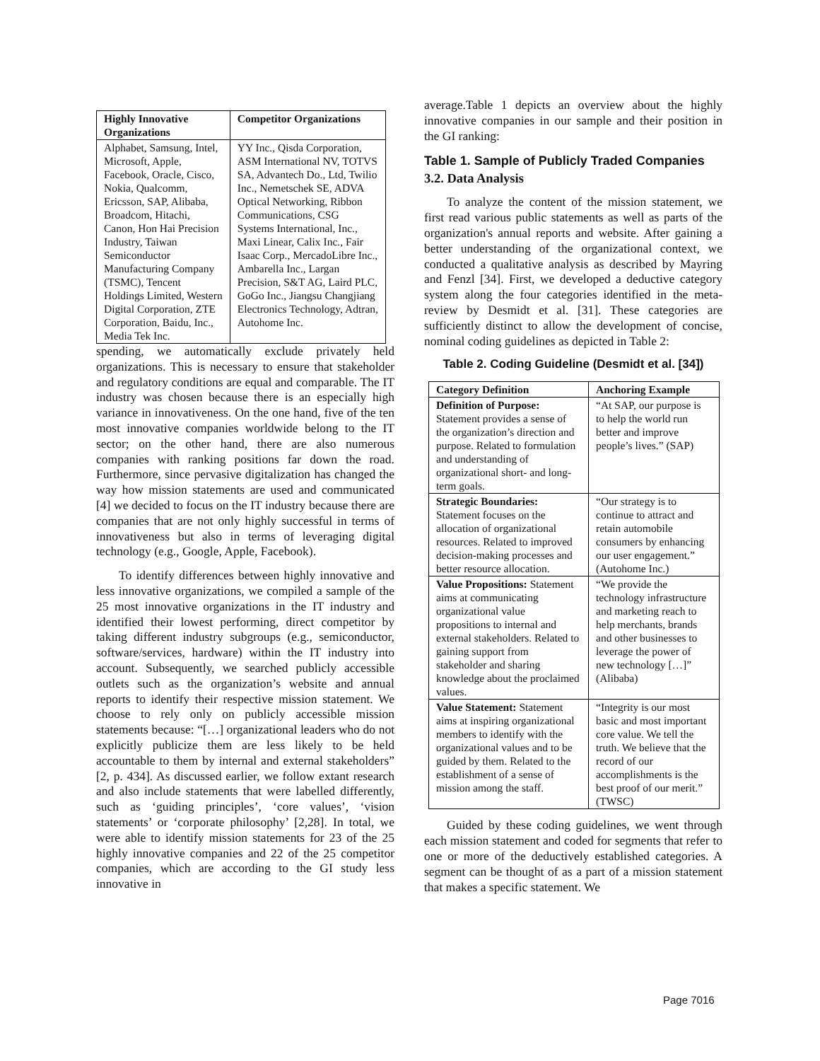| Highly Innovative Organizations | Competitor Organizations |
| --- | --- |
| Alphabet, Samsung, Intel, Microsoft, Apple, Facebook, Oracle, Cisco, Nokia, Qualcomm, Ericsson, SAP, Alibaba, Broadcom, Hitachi, Canon, Hon Hai Precision Industry, Taiwan Semiconductor Manufacturing Company (TSMC), Tencent Holdings Limited, Western Digital Corporation, ZTE Corporation, Baidu, Inc., Media Tek Inc. | YY Inc., Qisda Corporation, ASM International NV, TOTVS SA, Advantech Do., Ltd, Twilio Inc., Nemetschek SE, ADVA Optical Networking, Ribbon Communications, CSG Systems International, Inc., Maxi Linear, Calix Inc., Fair Isaac Corp., MercadoLibre Inc., Ambarella Inc., Largan Precision, S&T AG, Laird PLC, GoGo Inc., Jiangsu Changjiang Electronics Technology, Adtran, Autohome Inc. |
spending, we automatically exclude privately held organizations. This is necessary to ensure that stakeholder and regulatory conditions are equal and comparable. The IT industry was chosen because there is an especially high variance in innovativeness. On the one hand, five of the ten most innovative companies worldwide belong to the IT sector; on the other hand, there are also numerous companies with ranking positions far down the road. Furthermore, since pervasive digitalization has changed the way how mission statements are used and communicated [4] we decided to focus on the IT industry because there are companies that are not only highly successful in terms of innovativeness but also in terms of leveraging digital technology (e.g., Google, Apple, Facebook).
To identify differences between highly innovative and less innovative organizations, we compiled a sample of the 25 most innovative organizations in the IT industry and identified their lowest performing, direct competitor by taking different industry subgroups (e.g., semiconductor, software/services, hardware) within the IT industry into account. Subsequently, we searched publicly accessible outlets such as the organization’s website and annual reports to identify their respective mission statement. We choose to rely only on publicly accessible mission statements because: “[…] organizational leaders who do not explicitly publicize them are less likely to be held accountable to them by internal and external stakeholders” [2, p. 434]. As discussed earlier, we follow extant research and also include statements that were labelled differently, such as ‘guiding principles’, ‘core values’, ‘vision statements’ or ‘corporate philosophy’ [2,28]. In total, we were able to identify mission statements for 23 of the 25 highly innovative companies and 22 of the 25 competitor companies, which are according to the GI study less innovative in
average.Table 1 depicts an overview about the highly innovative companies in our sample and their position in the GI ranking:
Table 1. Sample of Publicly Traded Companies
3.2. Data Analysis
To analyze the content of the mission statement, we first read various public statements as well as parts of the organization's annual reports and website. After gaining a better understanding of the organizational context, we conducted a qualitative analysis as described by Mayring and Fenzl [34]. First, we developed a deductive category system along the four categories identified in the meta-review by Desmidt et al. [31]. These categories are sufficiently distinct to allow the development of concise, nominal coding guidelines as depicted in Table 2:
Table 2. Coding Guideline (Desmidt et al. [34])
| Category Definition | Anchoring Example |
| --- | --- |
| Definition of Purpose: Statement provides a sense of the organization’s direction and purpose. Related to formulation and understanding of organizational short- and long-term goals. | “At SAP, our purpose is to help the world run better and improve people’s lives.” (SAP) |
| Strategic Boundaries: Statement focuses on the allocation of organizational resources. Related to improved decision-making processes and better resource allocation. | “Our strategy is to continue to attract and retain automobile consumers by enhancing our user engagement.” (Autohome Inc.) |
| Value Propositions: Statement aims at communicating organizational value propositions to internal and external stakeholders. Related to gaining support from stakeholder and sharing knowledge about the proclaimed values. | “We provide the technology infrastructure and marketing reach to help merchants, brands and other businesses to leverage the power of new technology […]” (Alibaba) |
| Value Statement: Statement aims at inspiring organizational members to identify with the organizational values and to be guided by them. Related to the establishment of a sense of mission among the staff. | “Integrity is our most basic and most important core value. We tell the truth. We believe that the record of our accomplishments is the best proof of our merit.” (TWSC) |
Guided by these coding guidelines, we went through each mission statement and coded for segments that refer to one or more of the deductively established categories. A segment can be thought of as a part of a mission statement that makes a specific statement. We
Page 7016